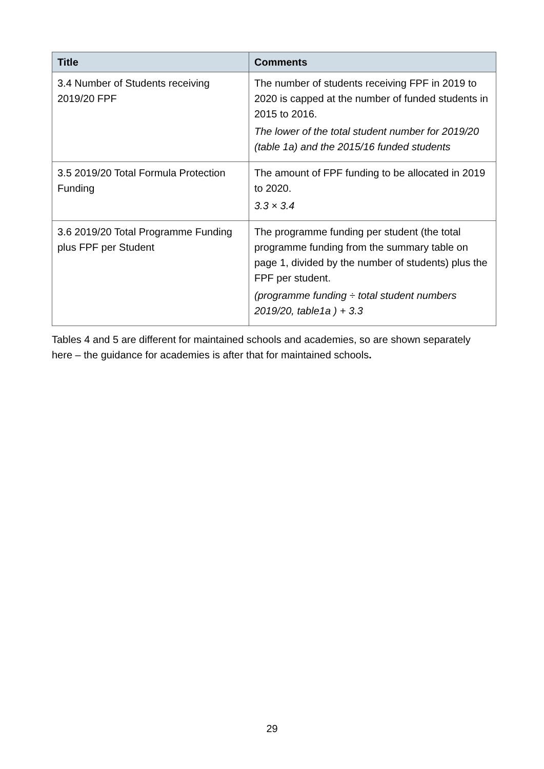| Title | Comments |
| --- | --- |
| 3.4 Number of Students receiving 2019/20 FPF | The number of students receiving FPF in 2019 to 2020 is capped at the number of funded students in 2015 to 2016. The lower of the total student number for 2019/20 (table 1a) and the 2015/16 funded students |
| 3.5 2019/20 Total Formula Protection Funding | The amount of FPF funding to be allocated in 2019 to 2020. 3.3 × 3.4 |
| 3.6 2019/20 Total Programme Funding plus FPF per Student | The programme funding per student (the total programme funding from the summary table on page 1, divided by the number of students) plus the FPF per student. (programme funding ÷ total student numbers 2019/20, table1a ) + 3.3 |
Tables 4 and 5 are different for maintained schools and academies, so are shown separately here – the guidance for academies is after that for maintained schools.
29